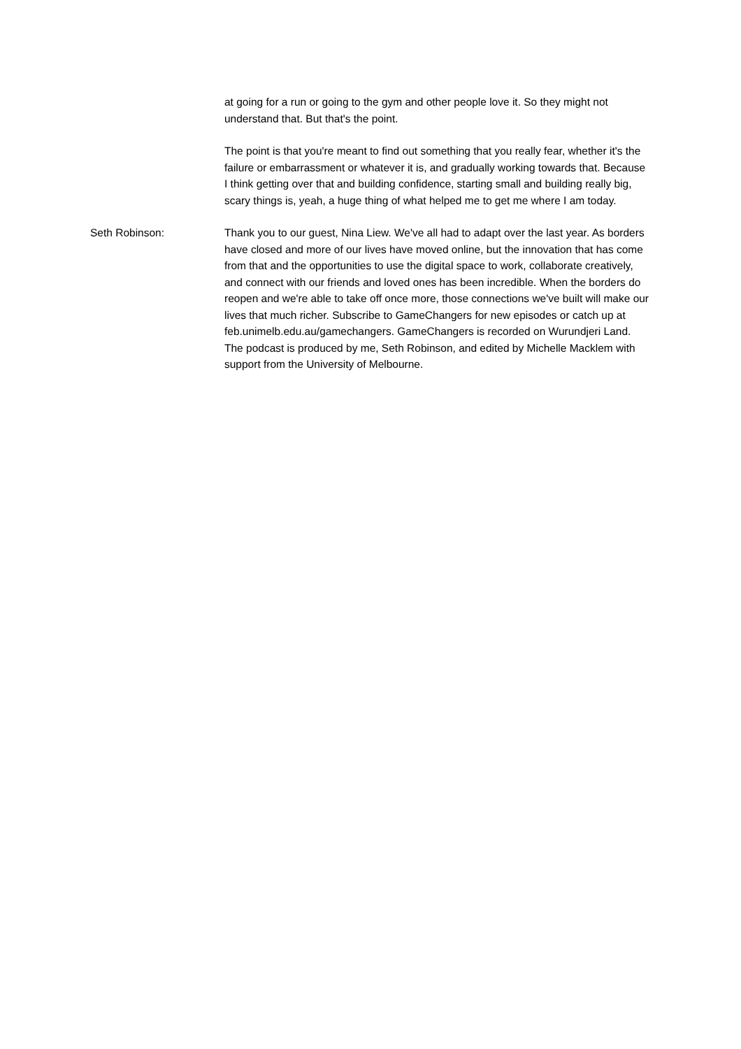at going for a run or going to the gym and other people love it. So they might not understand that. But that's the point.
The point is that you're meant to find out something that you really fear, whether it's the failure or embarrassment or whatever it is, and gradually working towards that. Because I think getting over that and building confidence, starting small and building really big, scary things is, yeah, a huge thing of what helped me to get me where I am today.
Seth Robinson: Thank you to our guest, Nina Liew. We've all had to adapt over the last year. As borders have closed and more of our lives have moved online, but the innovation that has come from that and the opportunities to use the digital space to work, collaborate creatively, and connect with our friends and loved ones has been incredible. When the borders do reopen and we're able to take off once more, those connections we've built will make our lives that much richer. Subscribe to GameChangers for new episodes or catch up at feb.unimelb.edu.au/gamechangers. GameChangers is recorded on Wurundjeri Land. The podcast is produced by me, Seth Robinson, and edited by Michelle Macklem with support from the University of Melbourne.